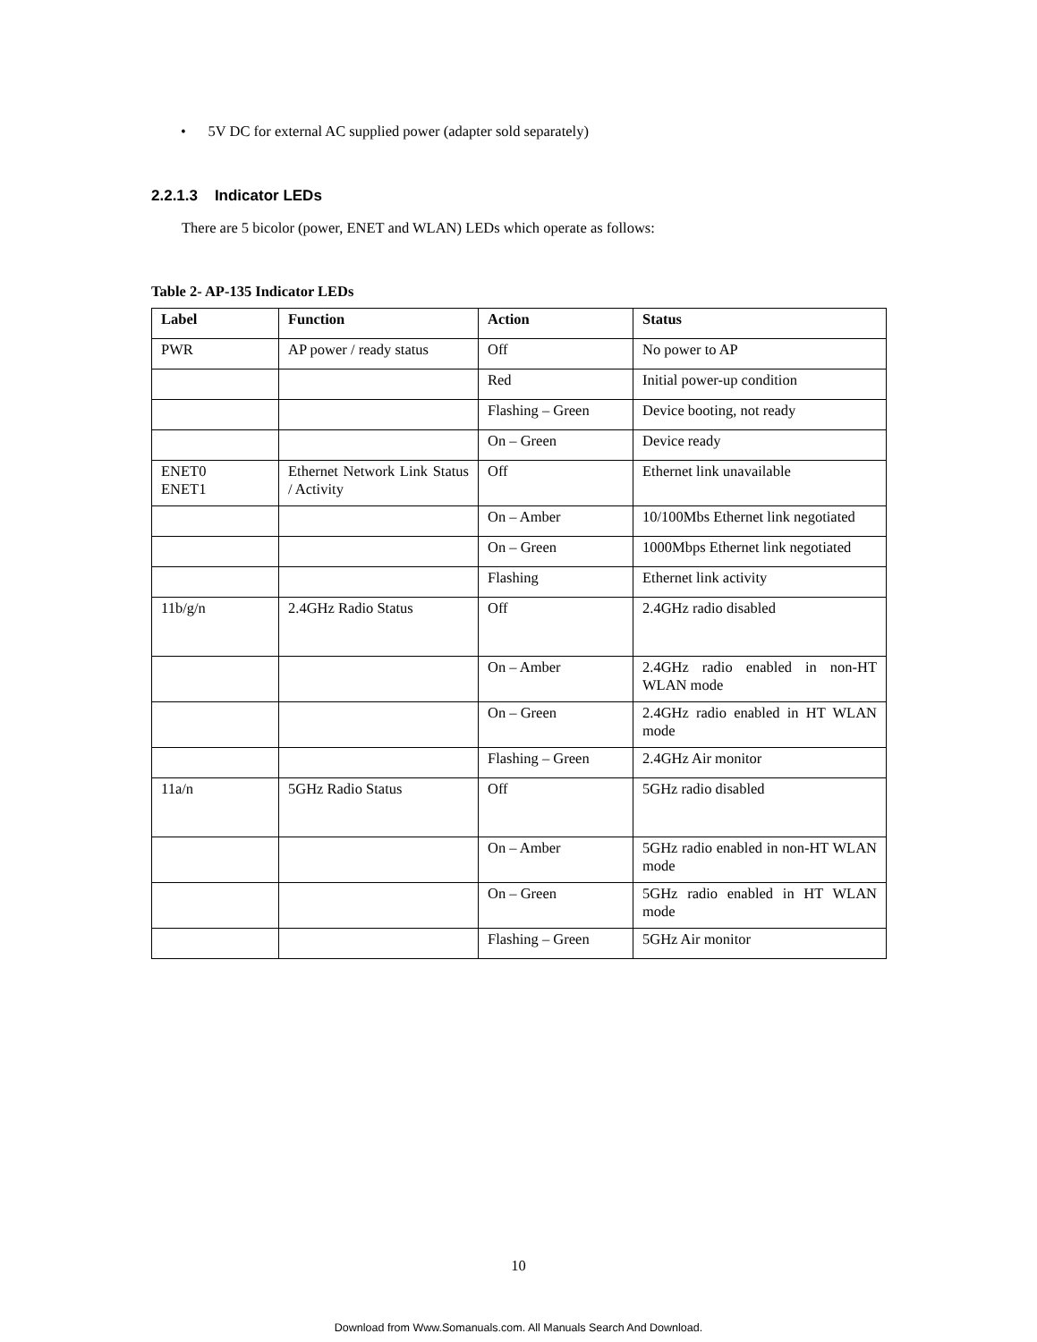• 5V DC for external AC supplied power (adapter sold separately)
2.2.1.3 Indicator LEDs
There are 5 bicolor (power, ENET and WLAN) LEDs which operate as follows:
Table 2- AP-135 Indicator LEDs
| Label | Function | Action | Status |
| --- | --- | --- | --- |
| PWR | AP power / ready status | Off | No power to AP |
| | | Red | Initial power-up condition |
| | | Flashing – Green | Device booting, not ready |
| | | On – Green | Device ready |
| ENET0 ENET1 | Ethernet Network Link Status / Activity | Off | Ethernet link unavailable |
| | | On – Amber | 10/100Mbs Ethernet link negotiated |
| | | On – Green | 1000Mbps Ethernet link negotiated |
| | | Flashing | Ethernet link activity |
| 11b/g/n | 2.4GHz Radio Status | Off | 2.4GHz radio disabled |
| | | On – Amber | 2.4GHz radio enabled in non-HT WLAN mode |
| | | On – Green | 2.4GHz radio enabled in HT WLAN mode |
| | | Flashing – Green | 2.4GHz Air monitor |
| 11a/n | 5GHz Radio Status | Off | 5GHz radio disabled |
| | | On – Amber | 5GHz radio enabled in non-HT WLAN mode |
| | | On – Green | 5GHz radio enabled in HT WLAN mode |
| | | Flashing – Green | 5GHz Air monitor |
10
Download from Www.Somanuals.com. All Manuals Search And Download.